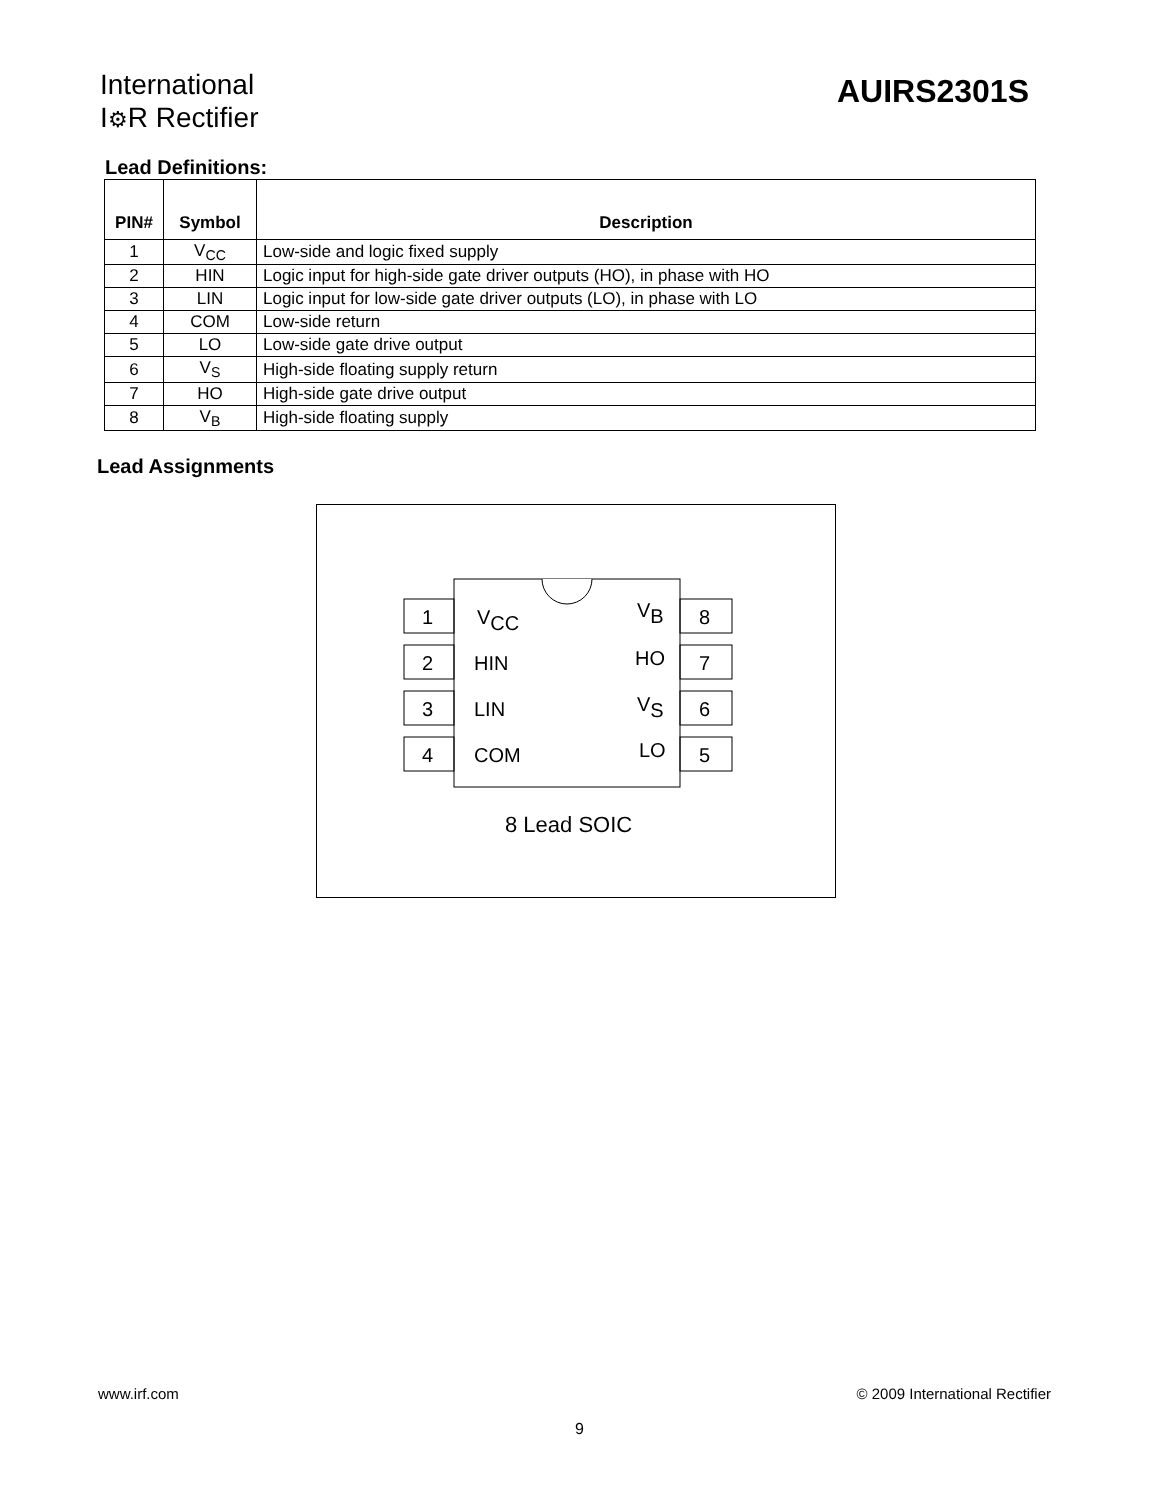International
I⚙R Rectifier
AUIRS2301S
Lead Definitions:
| PIN# | Symbol | Description |
| --- | --- | --- |
| 1 | V<sub>CC</sub> | Low-side and logic fixed supply |
| 2 | HIN | Logic input for high-side gate driver outputs (HO), in phase with HO |
| 3 | LIN | Logic input for low-side gate driver outputs (LO), in phase with LO |
| 4 | COM | Low-side return |
| 5 | LO | Low-side gate drive output |
| 6 | V<sub>S</sub> | High-side floating supply return |
| 7 | HO | High-side gate drive output |
| 8 | V<sub>B</sub> | High-side floating supply |
Lead Assignments
1
2
3
4
8
7
6
5
VCC
HIN
LIN
COM
VB
HO
VS
LO
8 Lead SOIC
www.irf.com © 2009 International Rectifier
9